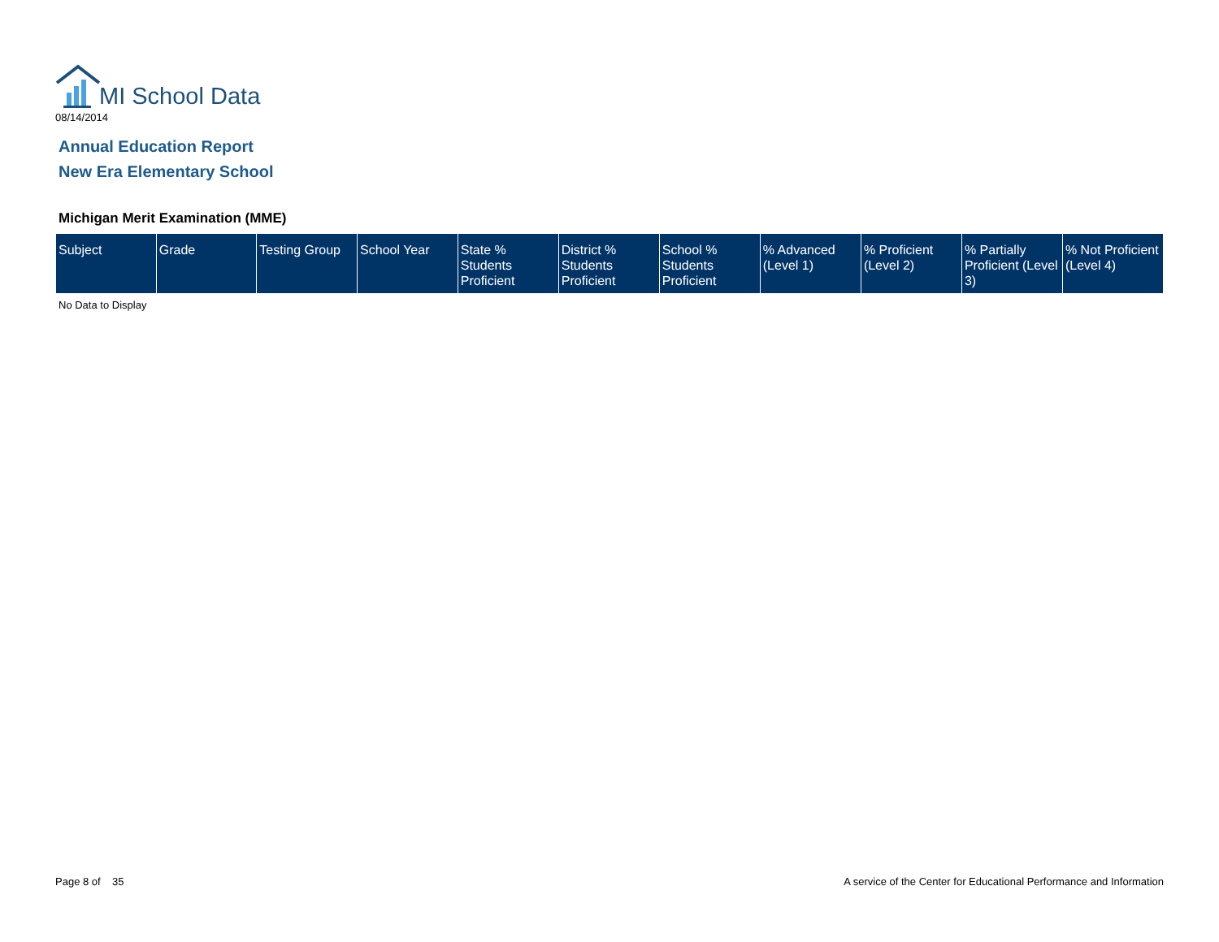MI School Data
08/14/2014
Annual Education Report
New Era Elementary School
Michigan Merit Examination (MME)
| Subject | Grade | Testing Group | School Year | State % Students Proficient | District % Students Proficient | School % Students Proficient | % Advanced (Level 1) | % Proficient (Level 2) | % Partially Proficient (Level 3) | % Not Proficient (Level 4) |
| --- | --- | --- | --- | --- | --- | --- | --- | --- | --- | --- |
No Data to Display
Page 8 of 35
A service of the Center for Educational Performance and Information